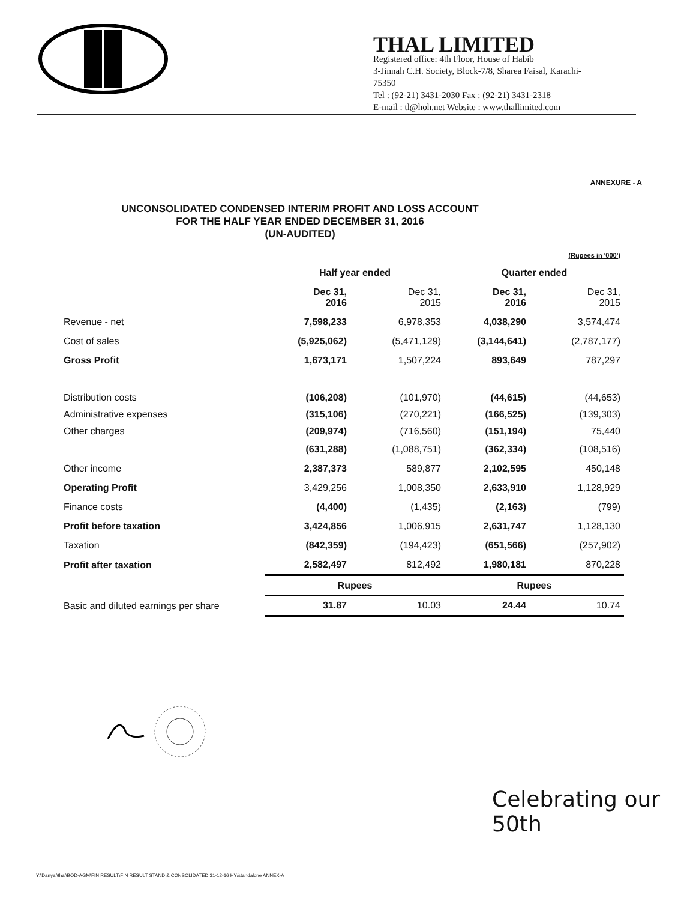THAL LIMITED
Registered office: 4th Floor, House of Habib
3-Jinnah C.H. Society, Block-7/8, Sharea Faisal, Karachi-75350
Tel : (92-21) 3431-2030 Fax : (92-21) 3431-2318
E-mail : tl@hoh.net Website : www.thallimited.com
ANNEXURE - A
UNCONSOLIDATED CONDENSED INTERIM PROFIT AND LOSS ACCOUNT
FOR THE HALF YEAR ENDED DECEMBER 31, 2016
(UN-AUDITED)
| | (Rupees in '000') | | | |
| | Half year ended | | Quarter ended | |
| | Dec 31, 2016 | Dec 31, 2015 | Dec 31, 2016 | Dec 31, 2015 |
| Revenue - net | 7,598,233 | 6,978,353 | 4,038,290 | 3,574,474 |
| Cost of sales | (5,925,062) | (5,471,129) | (3,144,641) | (2,787,177) |
| Gross Profit | 1,673,171 | 1,507,224 | 893,649 | 787,297 |
| Distribution costs | (106,208) | (101,970) | (44,615) | (44,653) |
| Administrative expenses | (315,106) | (270,221) | (166,525) | (139,303) |
| Other charges | (209,974) | (716,560) | (151,194) | 75,440 |
| | (631,288) | (1,088,751) | (362,334) | (108,516) |
| Other income | 2,387,373 | 589,877 | 2,102,595 | 450,148 |
| Operating Profit | 3,429,256 | 1,008,350 | 2,633,910 | 1,128,929 |
| Finance costs | (4,400) | (1,435) | (2,163) | (799) |
| Profit before taxation | 3,424,856 | 1,006,915 | 2,631,747 | 1,128,130 |
| Taxation | (842,359) | (194,423) | (651,566) | (257,902) |
| Profit after taxation | 2,582,497 | 812,492 | 1,980,181 | 870,228 |
| | Rupees | | Rupees | |
| Basic and diluted earnings per share | 31.87 | 10.03 | 24.44 | 10.74 |
Celebrating our 50th
Y:\Danyal\thal\BOD-AGM\FIN RESULT\FIN RESULT STAND & CONSOLIDATED 31-12-16 HY/standalone ANNEX-A